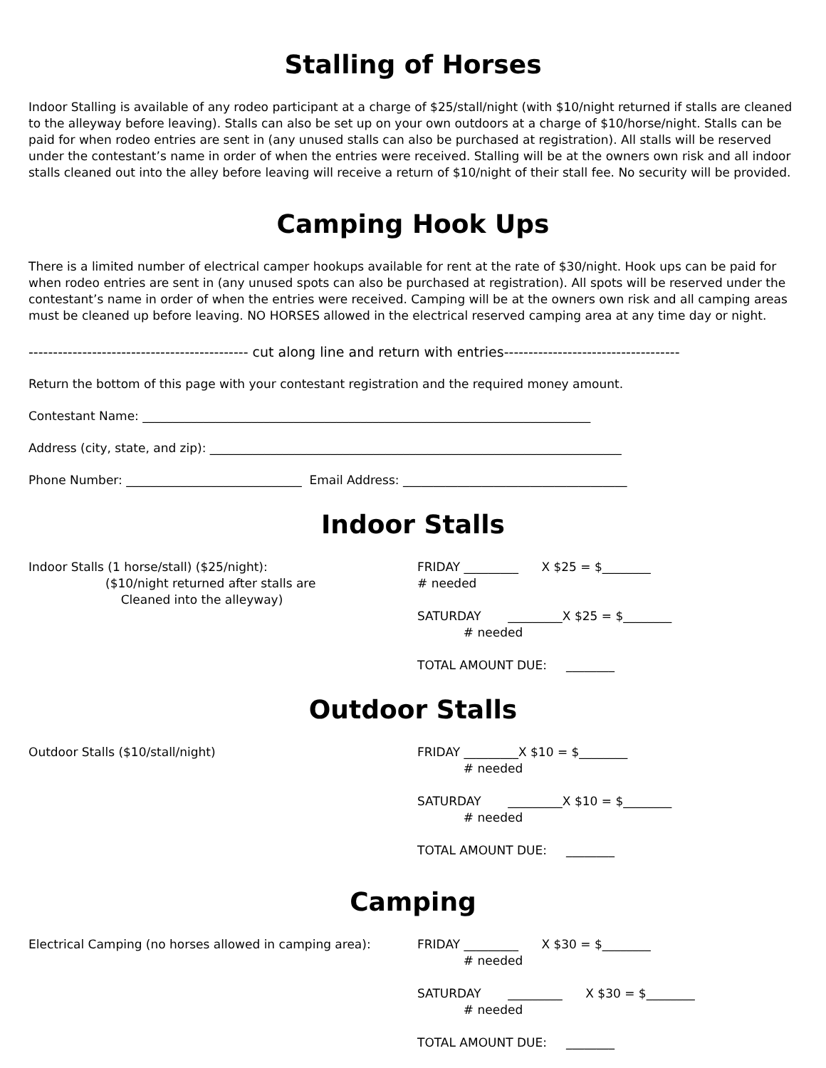Stalling of Horses
Indoor Stalling is available of any rodeo participant at a charge of $25/stall/night (with $10/night returned if stalls are cleaned to the alleyway before leaving). Stalls can also be set up on your own outdoors at a charge of $10/horse/night. Stalls can be paid for when rodeo entries are sent in (any unused stalls can also be purchased at registration). All stalls will be reserved under the contestant’s name in order of when the entries were received. Stalling will be at the owners own risk and all indoor stalls cleaned out into the alley before leaving will receive a return of $10/night of their stall fee. No security will be provided.
Camping Hook Ups
There is a limited number of electrical camper hookups available for rent at the rate of $30/night. Hook ups can be paid for when rodeo entries are sent in (any unused spots can also be purchased at registration). All spots will be reserved under the contestant’s name in order of when the entries were received. Camping will be at the owners own risk and all camping areas must be cleaned up before leaving. NO HORSES allowed in the electrical reserved camping area at any time day or night.
--------------------------------------------- cut along line and return with entries------------------------------------
Return the bottom of this page with your contestant registration and the required money amount.
Contestant Name: __________________________________________________________________________
Address (city, state, and zip): ____________________________________________________________________
Phone Number: _____________________________ Email Address: _____________________________________
Indoor Stalls
Indoor Stalls (1 horse/stall) ($25/night):
($10/night returned after stalls are
Cleaned into the alleyway)
FRIDAY _________ X $25 = $________ # needed SATURDAY _________X $25 = $________ # needed TOTAL AMOUNT DUE: ________
Outdoor Stalls
Outdoor Stalls ($10/stall/night) FRIDAY _________X $10 = $________ # needed SATURDAY _________X $10 = $________ # needed TOTAL AMOUNT DUE: ________
Camping
Electrical Camping (no horses allowed in camping area):
FRIDAY _________ X $30 = $________ # needed SATURDAY _________ X $30 = $________ # needed TOTAL AMOUNT DUE: ________